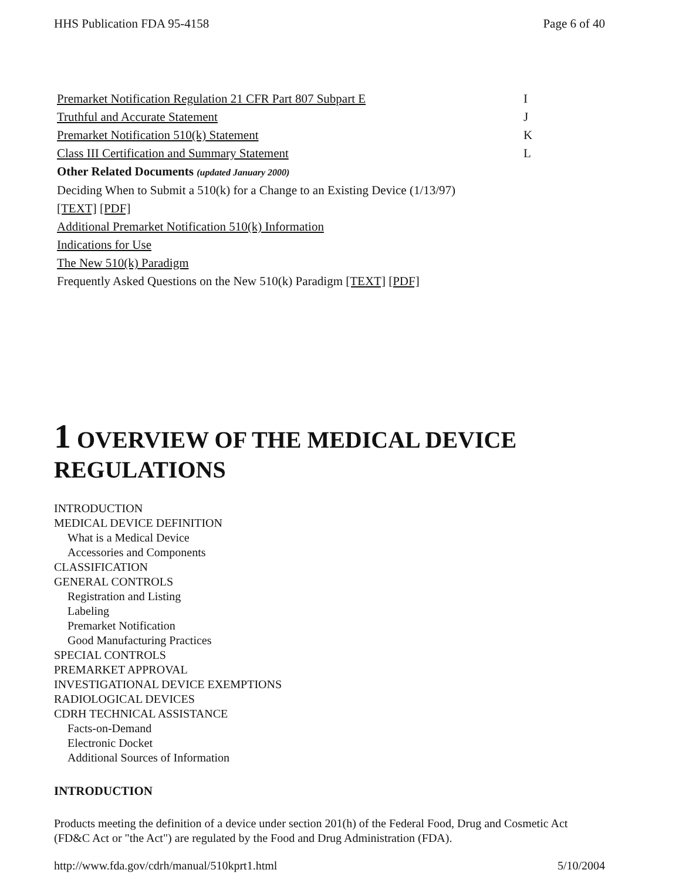HHS Publication FDA 95-4158 Page 6 of 40
Premarket Notification Regulation 21 CFR Part 807 Subpart E I
Truthful and Accurate Statement J
Premarket Notification 510(k) Statement K
Class III Certification and Summary Statement L
Other Related Documents (updated January 2000)
Deciding When to Submit a 510(k) for a Change to an Existing Device (1/13/97)
[TEXT] [PDF]
Additional Premarket Notification 510(k) Information
Indications for Use
The New 510(k) Paradigm
Frequently Asked Questions on the New 510(k) Paradigm [TEXT] [PDF]
1 OVERVIEW OF THE MEDICAL DEVICE REGULATIONS
INTRODUCTION
MEDICAL DEVICE DEFINITION
What is a Medical Device
Accessories and Components
CLASSIFICATION
GENERAL CONTROLS
Registration and Listing
Labeling
Premarket Notification
Good Manufacturing Practices
SPECIAL CONTROLS
PREMARKET APPROVAL
INVESTIGATIONAL DEVICE EXEMPTIONS
RADIOLOGICAL DEVICES
CDRH TECHNICAL ASSISTANCE
Facts-on-Demand
Electronic Docket
Additional Sources of Information
INTRODUCTION
Products meeting the definition of a device under section 201(h) of the Federal Food, Drug and Cosmetic Act (FD&C Act or "the Act") are regulated by the Food and Drug Administration (FDA).
http://www.fda.gov/cdrh/manual/510kprt1.html 5/10/2004